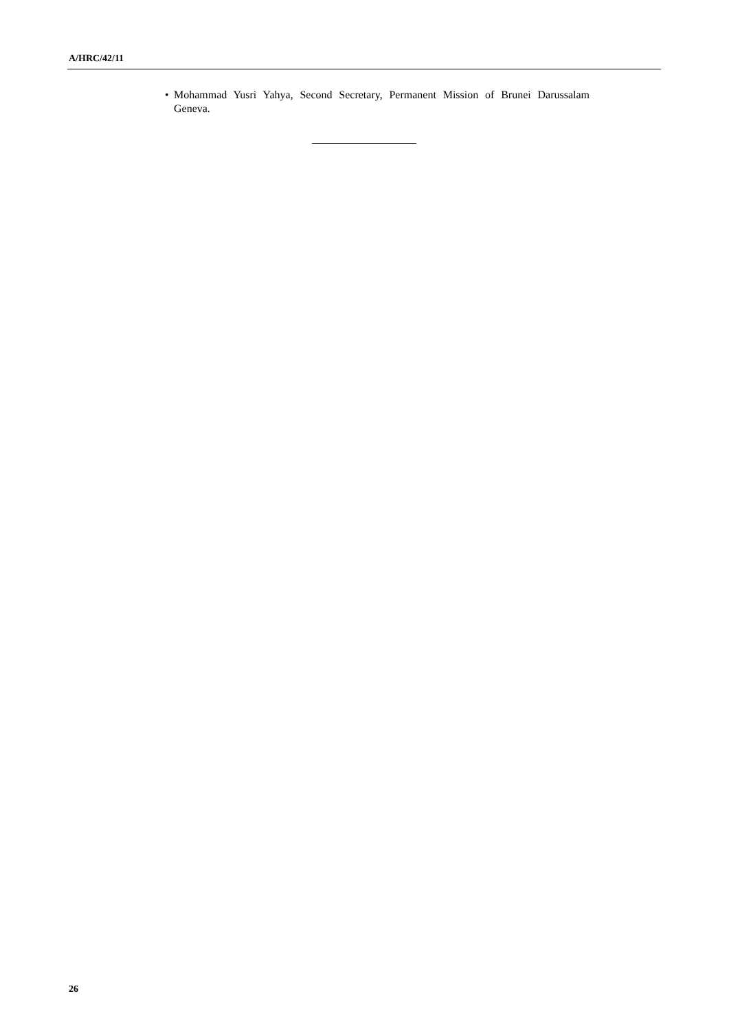A/HRC/42/11
• Mohammad Yusri Yahya, Second Secretary, Permanent Mission of Brunei Darussalam Geneva.
26